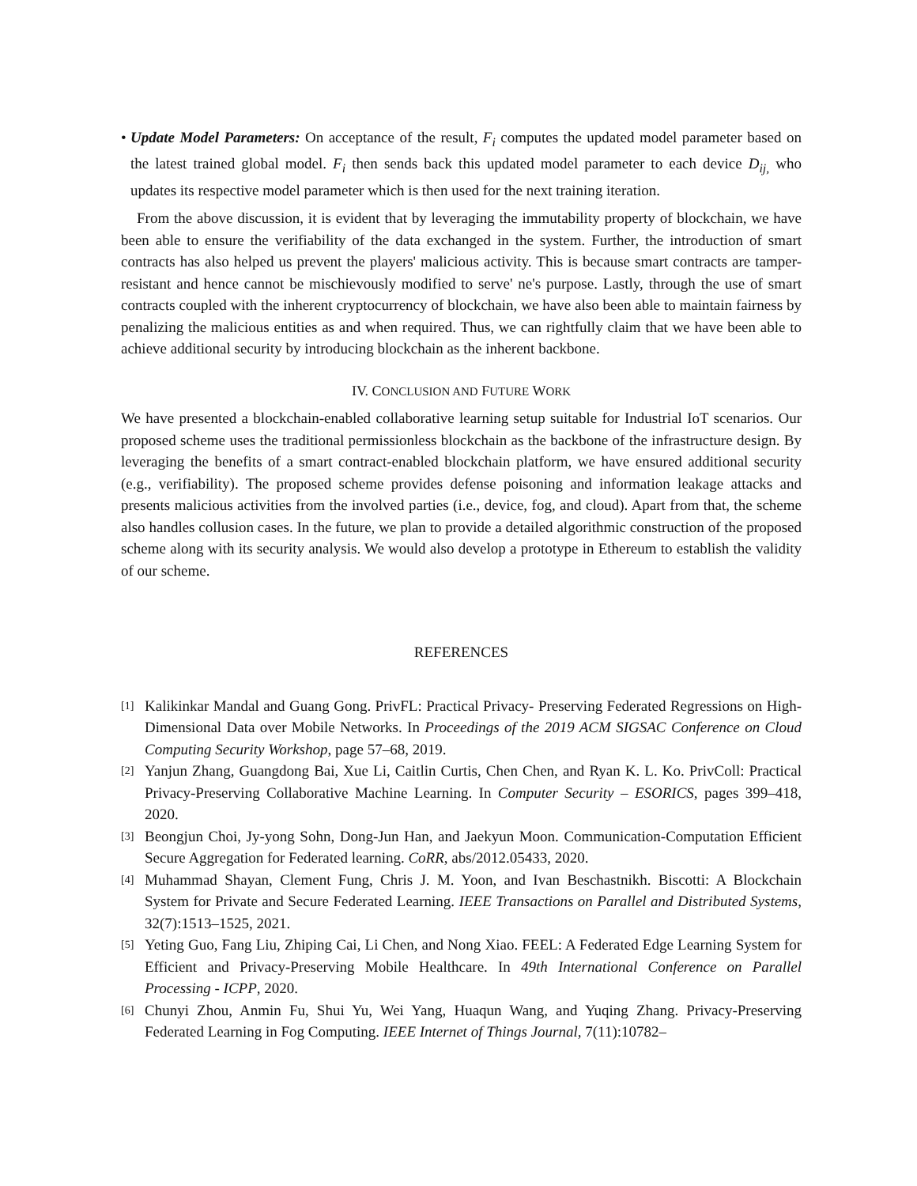• Update Model Parameters: On acceptance of the result, F<sub>i</sub> computes the updated model parameter based on the latest trained global model. F<sub>i</sub> then sends back this updated model parameter to each device D<sub>ij,</sub> who updates its respective model parameter which is then used for the next training iteration.
From the above discussion, it is evident that by leveraging the immutability property of blockchain, we have been able to ensure the verifiability of the data exchanged in the system. Further, the introduction of smart contracts has also helped us prevent the players' malicious activity. This is because smart contracts are tamper-resistant and hence cannot be mischievously modified to serve' ne's purpose. Lastly, through the use of smart contracts coupled with the inherent cryptocurrency of blockchain, we have also been able to maintain fairness by penalizing the malicious entities as and when required. Thus, we can rightfully claim that we have been able to achieve additional security by introducing blockchain as the inherent backbone.
IV. CONCLUSION AND FUTURE WORK
We have presented a blockchain-enabled collaborative learning setup suitable for Industrial IoT scenarios. Our proposed scheme uses the traditional permissionless blockchain as the backbone of the infrastructure design. By leveraging the benefits of a smart contract-enabled blockchain platform, we have ensured additional security (e.g., verifiability). The proposed scheme provides defense poisoning and information leakage attacks and presents malicious activities from the involved parties (i.e., device, fog, and cloud). Apart from that, the scheme also handles collusion cases. In the future, we plan to provide a detailed algorithmic construction of the proposed scheme along with its security analysis. We would also develop a prototype in Ethereum to establish the validity of our scheme.
REFERENCES
[1]
Kalikinkar Mandal and Guang Gong. PrivFL: Practical Privacy- Preserving Federated Regressions on High-Dimensional Data over Mobile Networks. In Proceedings of the 2019 ACM SIGSAC Conference on Cloud Computing Security Workshop, page 57–68, 2019.
[2]
Yanjun Zhang, Guangdong Bai, Xue Li, Caitlin Curtis, Chen Chen, and Ryan K. L. Ko. PrivColl: Practical Privacy-Preserving Collaborative Machine Learning. In Computer Security – ESORICS, pages 399–418, 2020.
[3]
Beongjun Choi, Jy-yong Sohn, Dong-Jun Han, and Jaekyun Moon. Communication-Computation Efficient Secure Aggregation for Federated learning. CoRR, abs/2012.05433, 2020.
[4]
Muhammad Shayan, Clement Fung, Chris J. M. Yoon, and Ivan Beschastnikh. Biscotti: A Blockchain System for Private and Secure Federated Learning. IEEE Transactions on Parallel and Distributed Systems, 32(7):1513–1525, 2021.
[5]
Yeting Guo, Fang Liu, Zhiping Cai, Li Chen, and Nong Xiao. FEEL: A Federated Edge Learning System for Efficient and Privacy-Preserving Mobile Healthcare. In 49th International Conference on Parallel Processing - ICPP, 2020.
[6]
Chunyi Zhou, Anmin Fu, Shui Yu, Wei Yang, Huaqun Wang, and Yuqing Zhang. Privacy-Preserving Federated Learning in Fog Computing. IEEE Internet of Things Journal, 7(11):10782–